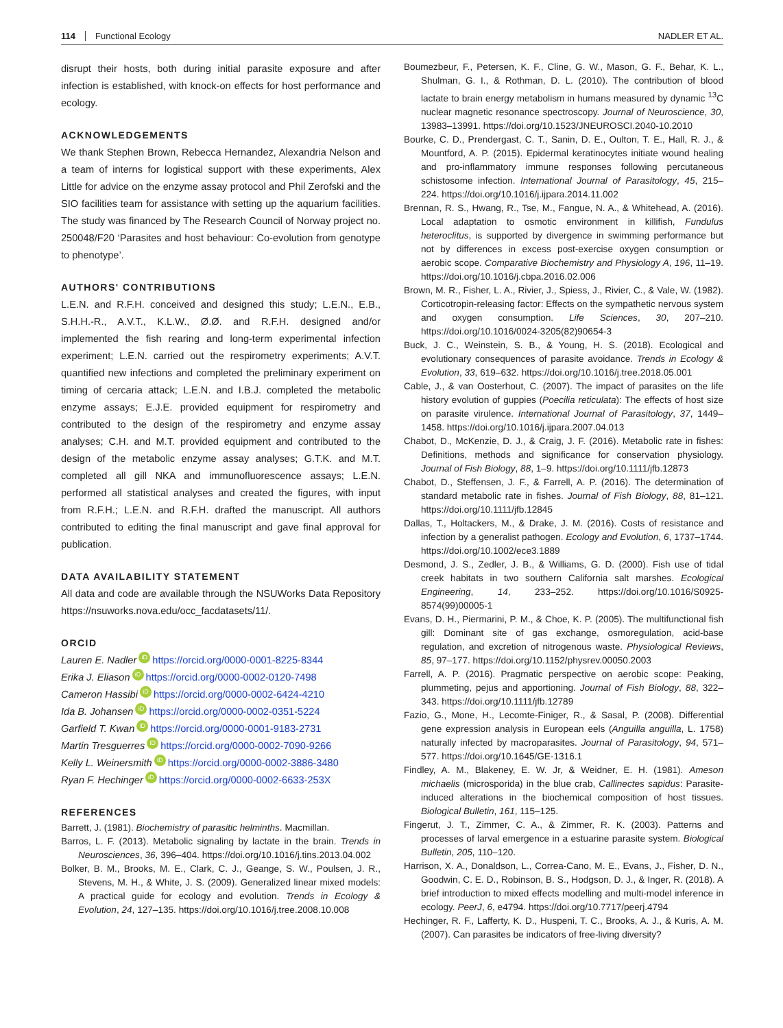114 Functional Ecology NADLER ET AL.
disrupt their hosts, both during initial parasite exposure and after infection is established, with knock-on effects for host performance and ecology.
ACKNOWLEDGEMENTS
We thank Stephen Brown, Rebecca Hernandez, Alexandria Nelson and a team of interns for logistical support with these experiments, Alex Little for advice on the enzyme assay protocol and Phil Zerofski and the SIO facilities team for assistance with setting up the aquarium facilities. The study was financed by The Research Council of Norway project no. 250048/F20 ‘Parasites and host behaviour: Co-evolution from genotype to phenotype’.
AUTHORS' CONTRIBUTIONS
L.E.N. and R.F.H. conceived and designed this study; L.E.N., E.B., S.H.H.-R., A.V.T., K.L.W., Ø.Ø. and R.F.H. designed and/or implemented the fish rearing and long-term experimental infection experiment; L.E.N. carried out the respirometry experiments; A.V.T. quantified new infections and completed the preliminary experiment on timing of cercaria attack; L.E.N. and I.B.J. completed the metabolic enzyme assays; E.J.E. provided equipment for respirometry and contributed to the design of the respirometry and enzyme assay analyses; C.H. and M.T. provided equipment and contributed to the design of the metabolic enzyme assay analyses; G.T.K. and M.T. completed all gill NKA and immunofluorescence assays; L.E.N. performed all statistical analyses and created the figures, with input from R.F.H.; L.E.N. and R.F.H. drafted the manuscript. All authors contributed to editing the final manuscript and gave final approval for publication.
DATA AVAILABILITY STATEMENT
All data and code are available through the NSUWorks Data Repository https://nsuworks.nova.edu/occ_facdatasets/11/.
ORCID
Lauren E. Nadler iD https://orcid.org/0000-0001-8225-8344
Erika J. Eliason iD https://orcid.org/0000-0002-0120-7498
Cameron Hassibi iD https://orcid.org/0000-0002-6424-4210
Ida B. Johansen iD https://orcid.org/0000-0002-0351-5224
Garfield T. Kwan iD https://orcid.org/0000-0001-9183-2731
Martin Tresguerres iD https://orcid.org/0000-0002-7090-9266
Kelly L. Weinersmith iD https://orcid.org/0000-0002-3886-3480
Ryan F. Hechinger iD https://orcid.org/0000-0002-6633-253X
REFERENCES
Barrett, J. (1981). Biochemistry of parasitic helminths. Macmillan.
Barros, L. F. (2013). Metabolic signaling by lactate in the brain. Trends in Neurosciences, 36, 396–404. https://doi.org/10.1016/j.tins.2013.04.002
Bolker, B. M., Brooks, M. E., Clark, C. J., Geange, S. W., Poulsen, J. R., Stevens, M. H., & White, J. S. (2009). Generalized linear mixed models: A practical guide for ecology and evolution. Trends in Ecology & Evolution, 24, 127–135. https://doi.org/10.1016/j.tree.2008.10.008
Boumezbeur, F., Petersen, K. F., Cline, G. W., Mason, G. F., Behar, K. L., Shulman, G. I., & Rothman, D. L. (2010). The contribution of blood lactate to brain energy metabolism in humans measured by dynamic <sup>13</sup>C nuclear magnetic resonance spectroscopy. Journal of Neuroscience, 30, 13983–13991. https://doi.org/10.1523/JNEUROSCI.2040-10.2010
Bourke, C. D., Prendergast, C. T., Sanin, D. E., Oulton, T. E., Hall, R. J., & Mountford, A. P. (2015). Epidermal keratinocytes initiate wound healing and pro-inflammatory immune responses following percutaneous schistosome infection. International Journal of Parasitology, 45, 215–224. https://doi.org/10.1016/j.ijpara.2014.11.002
Brennan, R. S., Hwang, R., Tse, M., Fangue, N. A., & Whitehead, A. (2016). Local adaptation to osmotic environment in killifish, Fundulus heteroclitus, is supported by divergence in swimming performance but not by differences in excess post-exercise oxygen consumption or aerobic scope. Comparative Biochemistry and Physiology A, 196, 11–19. https://doi.org/10.1016/j.cbpa.2016.02.006
Brown, M. R., Fisher, L. A., Rivier, J., Spiess, J., Rivier, C., & Vale, W. (1982). Corticotropin-releasing factor: Effects on the sympathetic nervous system and oxygen consumption. Life Sciences, 30, 207–210. https://doi.org/10.1016/0024-3205(82)90654-3
Buck, J. C., Weinstein, S. B., & Young, H. S. (2018). Ecological and evolutionary consequences of parasite avoidance. Trends in Ecology & Evolution, 33, 619–632. https://doi.org/10.1016/j.tree.2018.05.001
Cable, J., & van Oosterhout, C. (2007). The impact of parasites on the life history evolution of guppies (Poecilia reticulata): The effects of host size on parasite virulence. International Journal of Parasitology, 37, 1449–1458. https://doi.org/10.1016/j.ijpara.2007.04.013
Chabot, D., McKenzie, D. J., & Craig, J. F. (2016). Metabolic rate in fishes: Definitions, methods and significance for conservation physiology. Journal of Fish Biology, 88, 1–9. https://doi.org/10.1111/jfb.12873
Chabot, D., Steffensen, J. F., & Farrell, A. P. (2016). The determination of standard metabolic rate in fishes. Journal of Fish Biology, 88, 81–121. https://doi.org/10.1111/jfb.12845
Dallas, T., Holtackers, M., & Drake, J. M. (2016). Costs of resistance and infection by a generalist pathogen. Ecology and Evolution, 6, 1737–1744. https://doi.org/10.1002/ece3.1889
Desmond, J. S., Zedler, J. B., & Williams, G. D. (2000). Fish use of tidal creek habitats in two southern California salt marshes. Ecological Engineering, 14, 233–252. https://doi.org/10.1016/S0925-8574(99)00005-1
Evans, D. H., Piermarini, P. M., & Choe, K. P. (2005). The multifunctional fish gill: Dominant site of gas exchange, osmoregulation, acid-base regulation, and excretion of nitrogenous waste. Physiological Reviews, 85, 97–177. https://doi.org/10.1152/physrev.00050.2003
Farrell, A. P. (2016). Pragmatic perspective on aerobic scope: Peaking, plummeting, pejus and apportioning. Journal of Fish Biology, 88, 322–343. https://doi.org/10.1111/jfb.12789
Fazio, G., Mone, H., Lecomte-Finiger, R., & Sasal, P. (2008). Differential gene expression analysis in European eels (Anguilla anguilla, L. 1758) naturally infected by macroparasites. Journal of Parasitology, 94, 571–577. https://doi.org/10.1645/GE-1316.1
Findley, A. M., Blakeney, E. W. Jr, & Weidner, E. H. (1981). Ameson michaelis (microsporida) in the blue crab, Callinectes sapidus: Parasite-induced alterations in the biochemical composition of host tissues. Biological Bulletin, 161, 115–125.
Fingerut, J. T., Zimmer, C. A., & Zimmer, R. K. (2003). Patterns and processes of larval emergence in a estuarine parasite system. Biological Bulletin, 205, 110–120.
Harrison, X. A., Donaldson, L., Correa-Cano, M. E., Evans, J., Fisher, D. N., Goodwin, C. E. D., Robinson, B. S., Hodgson, D. J., & Inger, R. (2018). A brief introduction to mixed effects modelling and multi-model inference in ecology. PeerJ, 6, e4794. https://doi.org/10.7717/peerj.4794
Hechinger, R. F., Lafferty, K. D., Huspeni, T. C., Brooks, A. J., & Kuris, A. M. (2007). Can parasites be indicators of free-living diversity?